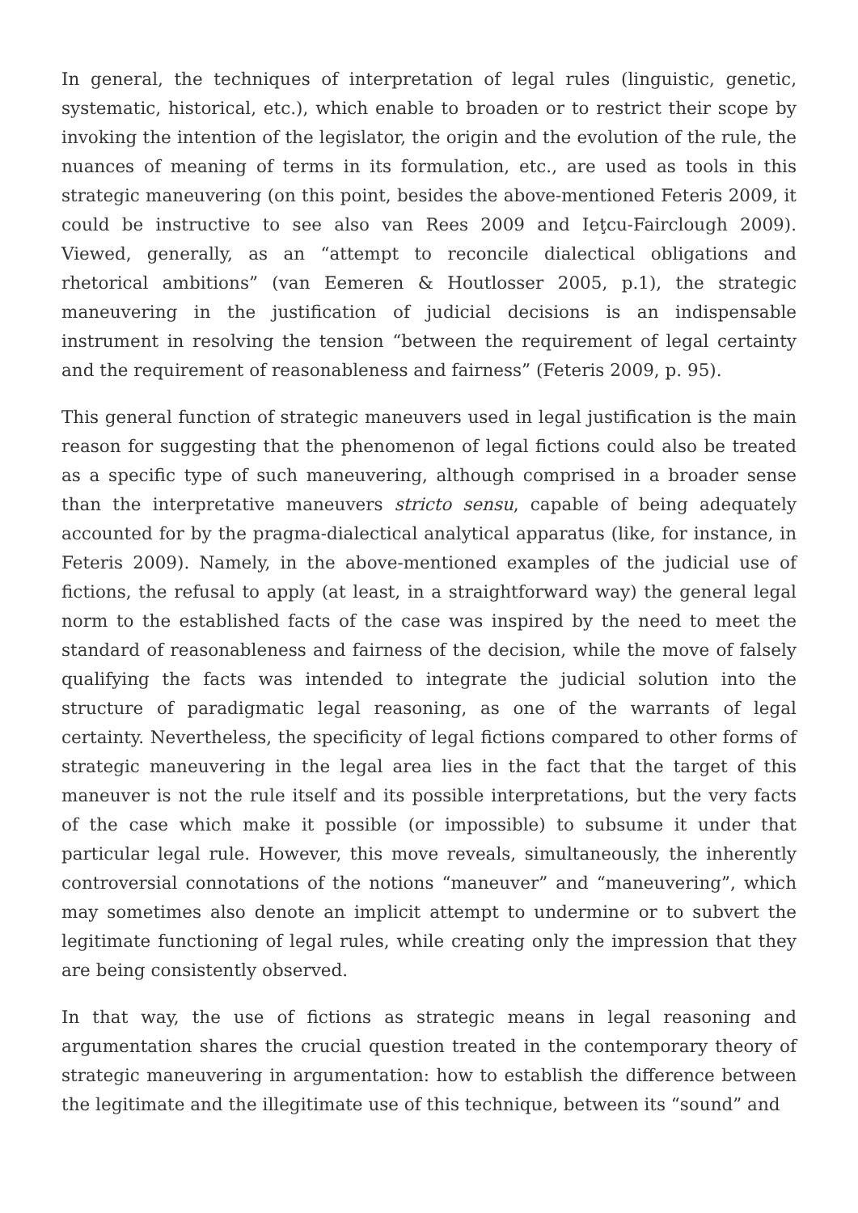In general, the techniques of interpretation of legal rules (linguistic, genetic, systematic, historical, etc.), which enable to broaden or to restrict their scope by invoking the intention of the legislator, the origin and the evolution of the rule, the nuances of meaning of terms in its formulation, etc., are used as tools in this strategic maneuvering (on this point, besides the above-mentioned Feteris 2009, it could be instructive to see also van Rees 2009 and Ieţcu-Fairclough 2009). Viewed, generally, as an “attempt to reconcile dialectical obligations and rhetorical ambitions” (van Eemeren & Houtlosser 2005, p.1), the strategic maneuvering in the justification of judicial decisions is an indispensable instrument in resolving the tension “between the requirement of legal certainty and the requirement of reasonableness and fairness” (Feteris 2009, p. 95).
This general function of strategic maneuvers used in legal justification is the main reason for suggesting that the phenomenon of legal fictions could also be treated as a specific type of such maneuvering, although comprised in a broader sense than the interpretative maneuvers stricto sensu, capable of being adequately accounted for by the pragma-dialectical analytical apparatus (like, for instance, in Feteris 2009). Namely, in the above-mentioned examples of the judicial use of fictions, the refusal to apply (at least, in a straightforward way) the general legal norm to the established facts of the case was inspired by the need to meet the standard of reasonableness and fairness of the decision, while the move of falsely qualifying the facts was intended to integrate the judicial solution into the structure of paradigmatic legal reasoning, as one of the warrants of legal certainty. Nevertheless, the specificity of legal fictions compared to other forms of strategic maneuvering in the legal area lies in the fact that the target of this maneuver is not the rule itself and its possible interpretations, but the very facts of the case which make it possible (or impossible) to subsume it under that particular legal rule. However, this move reveals, simultaneously, the inherently controversial connotations of the notions “maneuver” and “maneuvering”, which may sometimes also denote an implicit attempt to undermine or to subvert the legitimate functioning of legal rules, while creating only the impression that they are being consistently observed.
In that way, the use of fictions as strategic means in legal reasoning and argumentation shares the crucial question treated in the contemporary theory of strategic maneuvering in argumentation: how to establish the difference between the legitimate and the illegitimate use of this technique, between its “sound” and